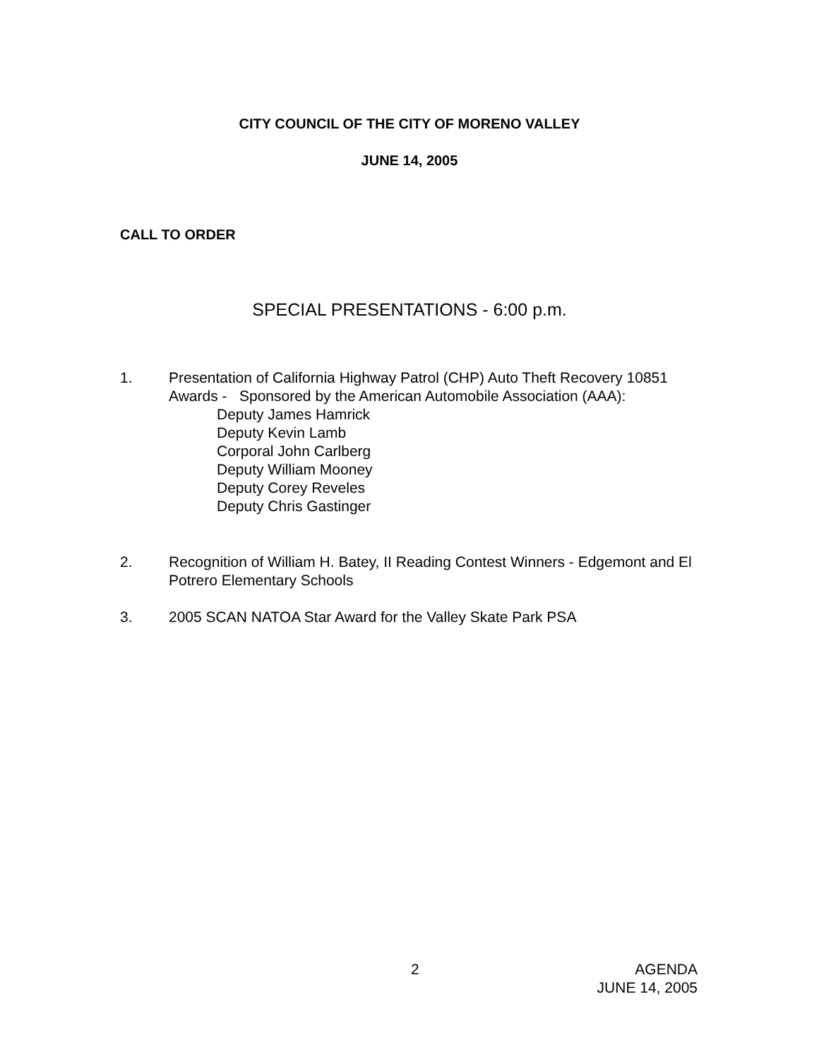CITY COUNCIL OF THE CITY OF MORENO VALLEY
JUNE 14, 2005
CALL TO ORDER
SPECIAL PRESENTATIONS - 6:00 p.m.
1. Presentation of California Highway Patrol (CHP) Auto Theft Recovery 10851 Awards - Sponsored by the American Automobile Association (AAA):
Deputy James Hamrick
Deputy Kevin Lamb
Corporal John Carlberg
Deputy William Mooney
Deputy Corey Reveles
Deputy Chris Gastinger
2. Recognition of William H. Batey, II Reading Contest Winners - Edgemont and El Potrero Elementary Schools
3. 2005 SCAN NATOA Star Award for the Valley Skate Park PSA
2 AGENDA
JUNE 14, 2005